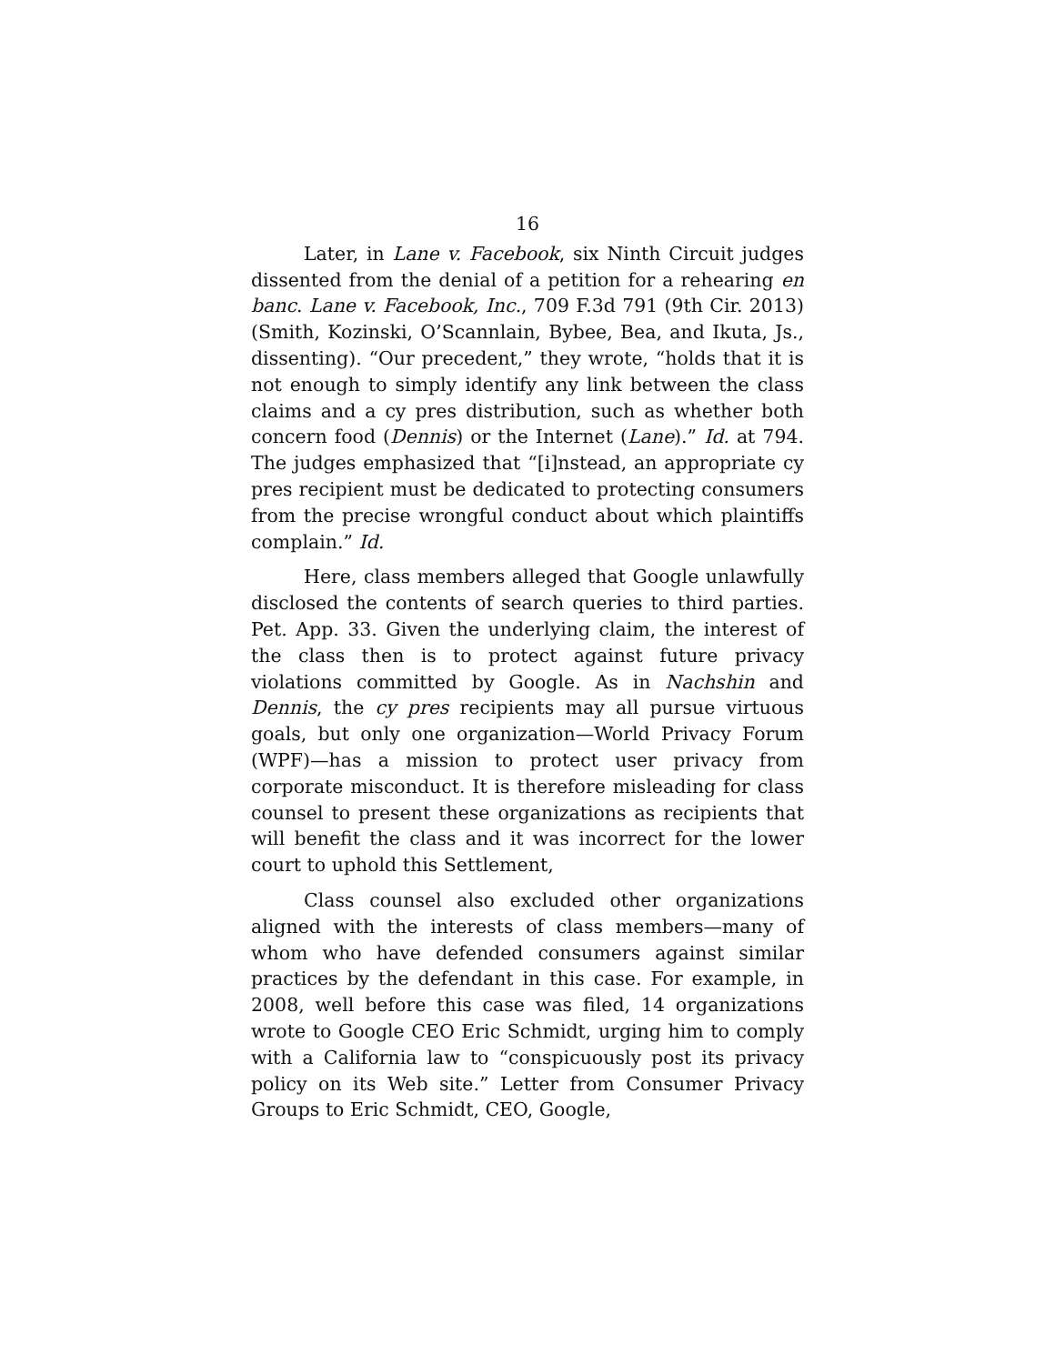16
Later, in Lane v. Facebook, six Ninth Circuit judges dissented from the denial of a petition for a rehearing en banc. Lane v. Facebook, Inc., 709 F.3d 791 (9th Cir. 2013) (Smith, Kozinski, O’Scannlain, Bybee, Bea, and Ikuta, Js., dissenting). “Our precedent,” they wrote, “holds that it is not enough to simply identify any link between the class claims and a cy pres distribution, such as whether both concern food (Dennis) or the Internet (Lane).” Id. at 794. The judges emphasized that “[i]nstead, an appropriate cy pres recipient must be dedicated to protecting consumers from the precise wrongful conduct about which plaintiffs complain.” Id.
Here, class members alleged that Google unlawfully disclosed the contents of search queries to third parties. Pet. App. 33. Given the underlying claim, the interest of the class then is to protect against future privacy violations committed by Google. As in Nachshin and Dennis, the cy pres recipients may all pursue virtuous goals, but only one organization—World Privacy Forum (WPF)—has a mission to protect user privacy from corporate misconduct. It is therefore misleading for class counsel to present these organizations as recipients that will benefit the class and it was incorrect for the lower court to uphold this Settlement,
Class counsel also excluded other organizations aligned with the interests of class members—many of whom who have defended consumers against similar practices by the defendant in this case. For example, in 2008, well before this case was filed, 14 organizations wrote to Google CEO Eric Schmidt, urging him to comply with a California law to “conspicuously post its privacy policy on its Web site.” Letter from Consumer Privacy Groups to Eric Schmidt, CEO, Google,